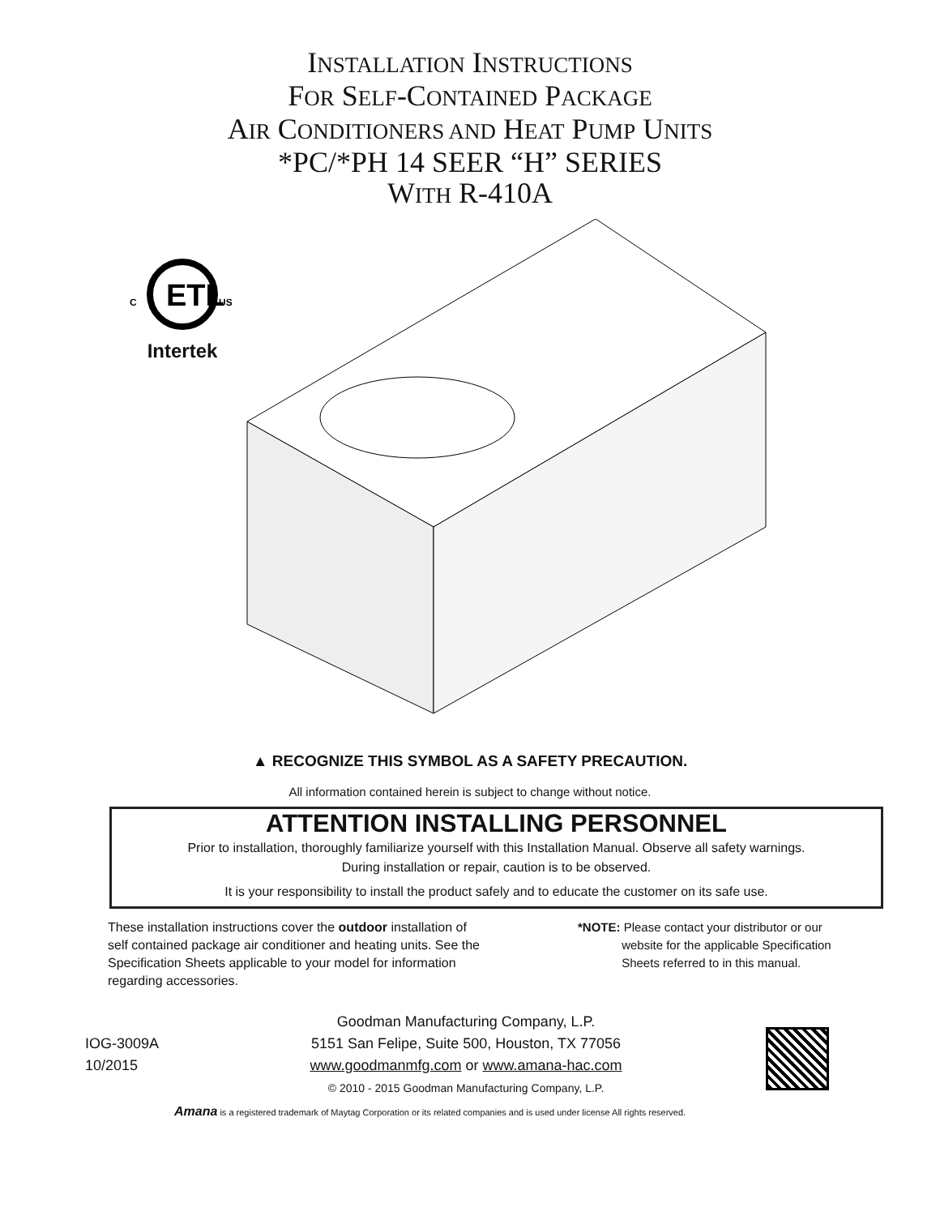INSTALLATION INSTRUCTIONS
FOR SELF-CONTAINED PACKAGE
AIR CONDITIONERS AND HEAT PUMP UNITS
*PC/*PH 14 SEER “H” SERIES
WITH R-410A
ETL
C
US
Intertek
▲ RECOGNIZE THIS SYMBOL AS A SAFETY PRECAUTION.
All information contained herein is subject to change without notice.
ATTENTION INSTALLING PERSONNEL
Prior to installation, thoroughly familiarize yourself with this Installation Manual. Observe all safety warnings.
During installation or repair, caution is to be observed.
It is your responsibility to install the product safely and to educate the customer on its safe use.
These installation instructions cover the outdoor installation of self contained package air conditioner and heating units. See the Specification Sheets applicable to your model for information regarding accessories.
*NOTE: Please contact your distributor or our
website for the applicable Specification
Sheets referred to in this manual.
IOG-3009A
10/2015
Goodman Manufacturing Company, L.P.
5151 San Felipe, Suite 500, Houston, TX 77056
www.goodmanmfg.com or www.amana-hac.com
© 2010 - 2015 Goodman Manufacturing Company, L.P.
Amana is a registered trademark of Maytag Corporation or its related companies and is used under license All rights reserved.